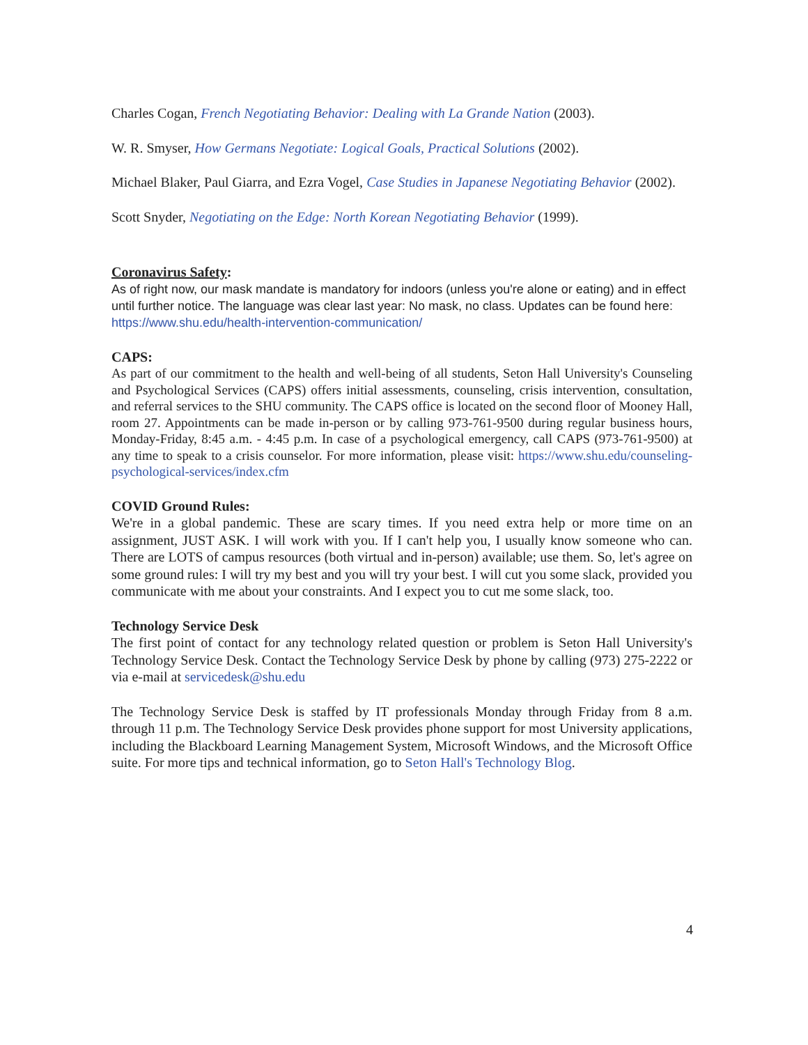Charles Cogan, French Negotiating Behavior: Dealing with La Grande Nation (2003).
W. R. Smyser, How Germans Negotiate: Logical Goals, Practical Solutions (2002).
Michael Blaker, Paul Giarra, and Ezra Vogel, Case Studies in Japanese Negotiating Behavior (2002).
Scott Snyder, Negotiating on the Edge: North Korean Negotiating Behavior (1999).
Coronavirus Safety:
As of right now, our mask mandate is mandatory for indoors (unless you're alone or eating) and in effect until further notice. The language was clear last year: No mask, no class. Updates can be found here: https://www.shu.edu/health-intervention-communication/
CAPS:
As part of our commitment to the health and well-being of all students, Seton Hall University's Counseling and Psychological Services (CAPS) offers initial assessments, counseling, crisis intervention, consultation, and referral services to the SHU community. The CAPS office is located on the second floor of Mooney Hall, room 27. Appointments can be made in-person or by calling 973-761-9500 during regular business hours, Monday-Friday, 8:45 a.m. - 4:45 p.m. In case of a psychological emergency, call CAPS (973-761-9500) at any time to speak to a crisis counselor. For more information, please visit: https://www.shu.edu/counseling-psychological-services/index.cfm
COVID Ground Rules:
We're in a global pandemic. These are scary times. If you need extra help or more time on an assignment, JUST ASK. I will work with you. If I can't help you, I usually know someone who can. There are LOTS of campus resources (both virtual and in-person) available; use them. So, let's agree on some ground rules: I will try my best and you will try your best. I will cut you some slack, provided you communicate with me about your constraints. And I expect you to cut me some slack, too.
Technology Service Desk
The first point of contact for any technology related question or problem is Seton Hall University's Technology Service Desk. Contact the Technology Service Desk by phone by calling (973) 275-2222 or via e-mail at servicedesk@shu.edu
The Technology Service Desk is staffed by IT professionals Monday through Friday from 8 a.m. through 11 p.m. The Technology Service Desk provides phone support for most University applications, including the Blackboard Learning Management System, Microsoft Windows, and the Microsoft Office suite. For more tips and technical information, go to Seton Hall's Technology Blog.
4